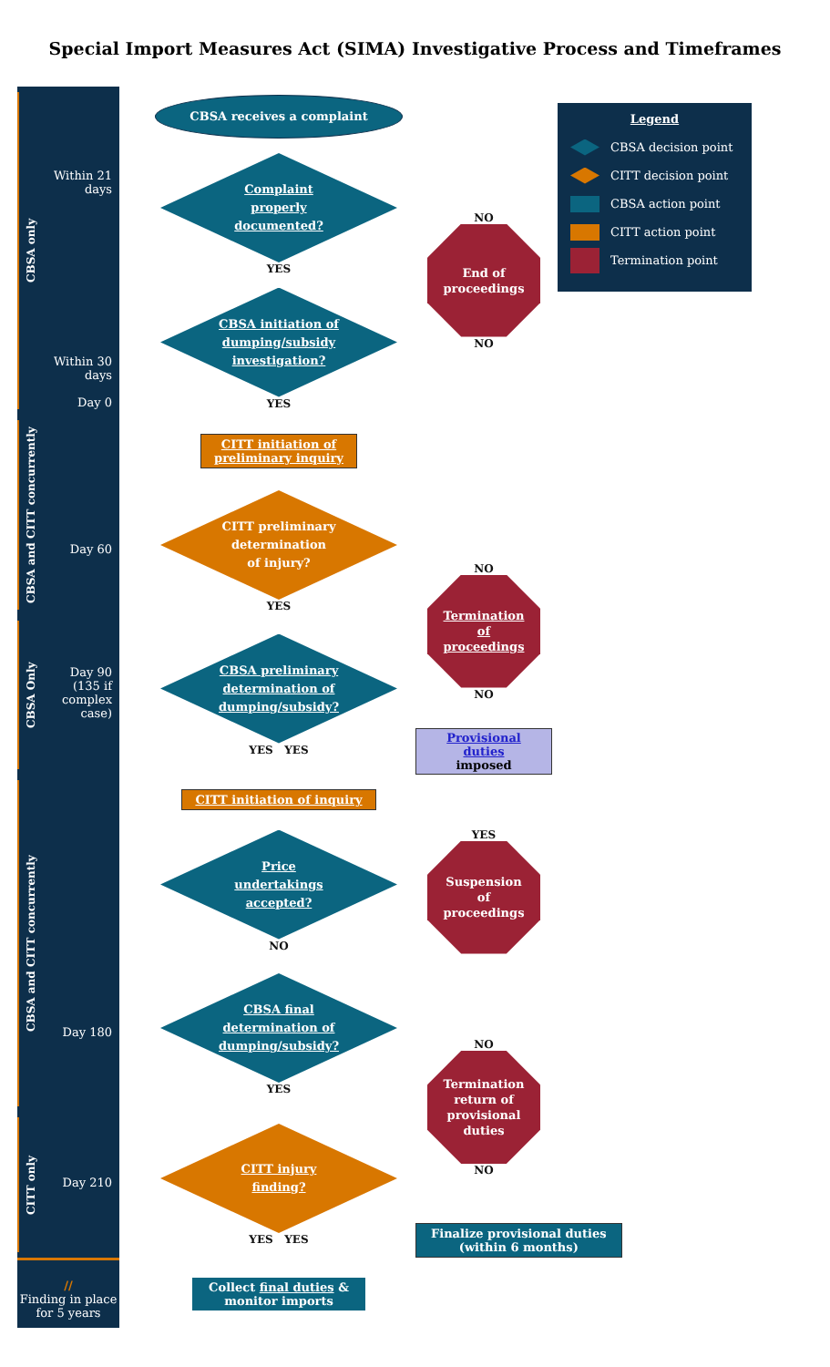Special Import Measures Act (SIMA) Investigative Process and Timeframes
CBSA only
Within 21 days
CBSA receives a complaint
Legend
CBSA decision point
CITT decision point
CBSA action point
CITT action point
Termination point
Complaint
properly
documented?
YES
NO
End of
proceedings
NO
Within 30 days
Day 0
CBSA initiation of
dumping/subsidy
investigation?
YES
CBSA and CITT concurrently
CITT initiation of
preliminary inquiry
Day 60
CITT preliminary
determination
of injury?
YES
NO
Termination
of
proceedings
NO
CBSA Only
Day 90 (135 if complex case)
CBSA preliminary
determination of
dumping/subsidy?
YES YES
Provisional duties
imposed
CBSA and CITT concurrently
CITT initiation of inquiry
Price
undertakings
accepted?
NO
YES
Suspension
of
proceedings
Day 180
CBSA final
determination of
dumping/subsidy?
YES
NO
Termination
return of
provisional
duties
NO
CITT only
Day 210
CITT injury
finding?
YES YES
Finalize provisional duties
(within 6 months)
//
Finding in place for 5 years
Collect final duties &
monitor imports